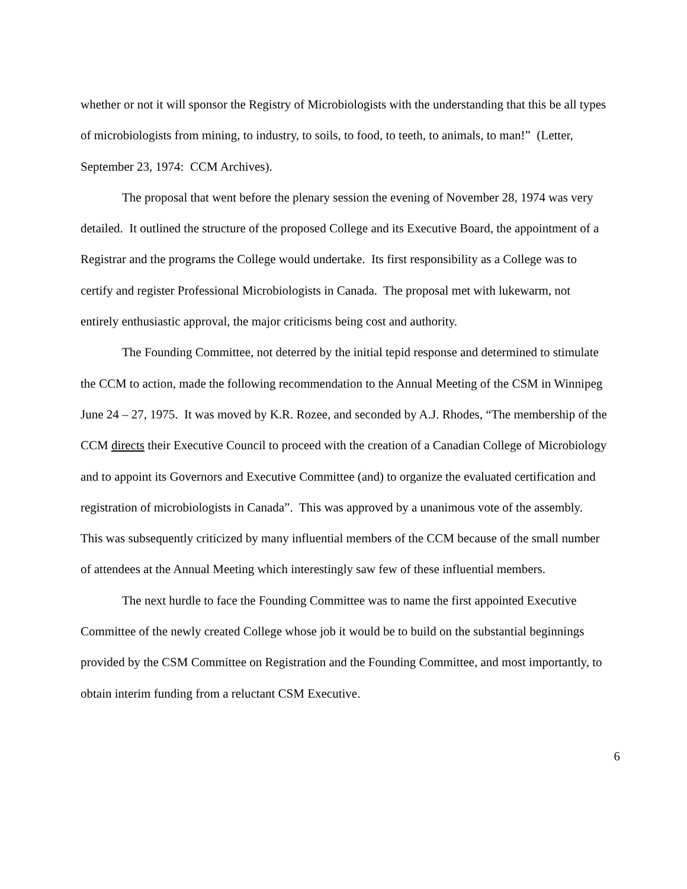whether or not it will sponsor the Registry of Microbiologists with the understanding that this be all types of microbiologists from mining, to industry, to soils, to food, to teeth, to animals, to man!” (Letter, September 23, 1974: CCM Archives).
The proposal that went before the plenary session the evening of November 28, 1974 was very detailed. It outlined the structure of the proposed College and its Executive Board, the appointment of a Registrar and the programs the College would undertake. Its first responsibility as a College was to certify and register Professional Microbiologists in Canada. The proposal met with lukewarm, not entirely enthusiastic approval, the major criticisms being cost and authority.
The Founding Committee, not deterred by the initial tepid response and determined to stimulate the CCM to action, made the following recommendation to the Annual Meeting of the CSM in Winnipeg June 24 – 27, 1975. It was moved by K.R. Rozee, and seconded by A.J. Rhodes, “The membership of the CCM directs their Executive Council to proceed with the creation of a Canadian College of Microbiology and to appoint its Governors and Executive Committee (and) to organize the evaluated certification and registration of microbiologists in Canada”. This was approved by a unanimous vote of the assembly. This was subsequently criticized by many influential members of the CCM because of the small number of attendees at the Annual Meeting which interestingly saw few of these influential members.
The next hurdle to face the Founding Committee was to name the first appointed Executive Committee of the newly created College whose job it would be to build on the substantial beginnings provided by the CSM Committee on Registration and the Founding Committee, and most importantly, to obtain interim funding from a reluctant CSM Executive.
6